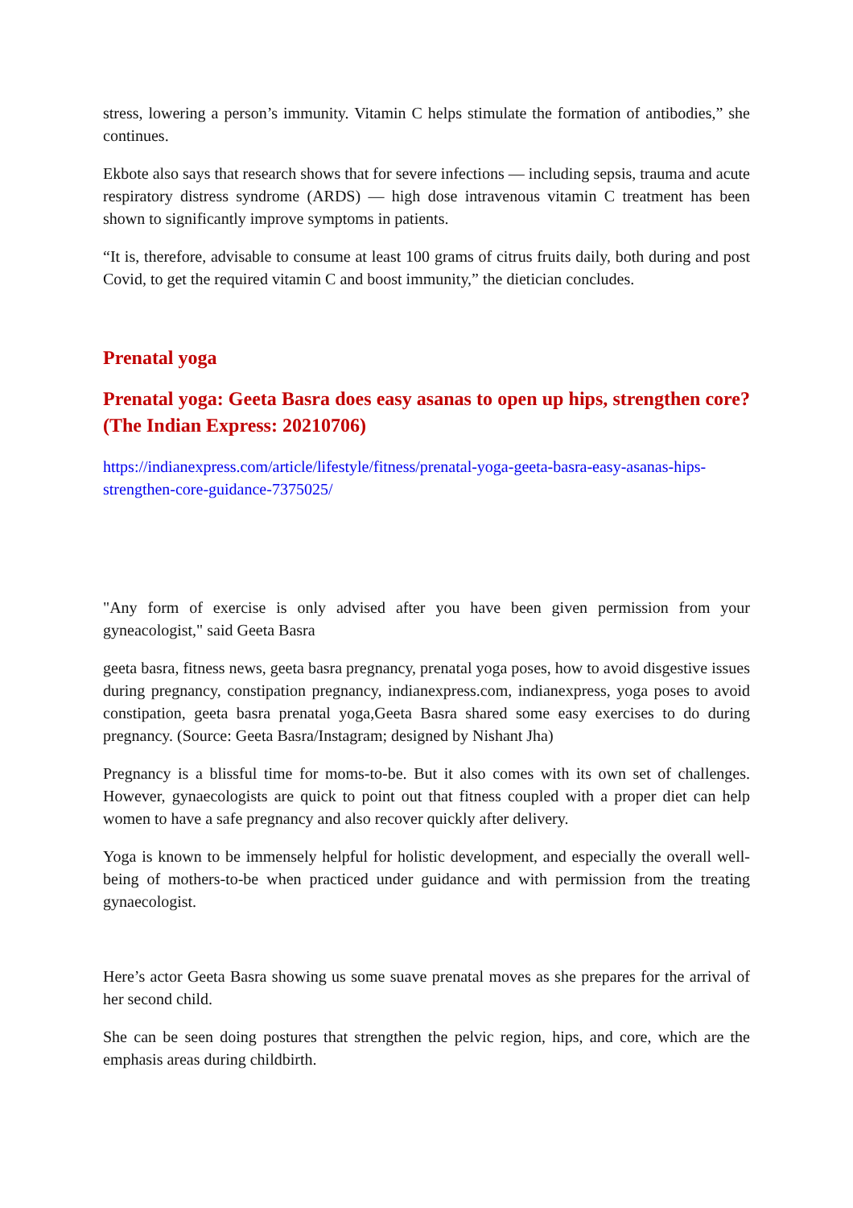stress, lowering a person’s immunity. Vitamin C helps stimulate the formation of antibodies,” she continues.
Ekbote also says that research shows that for severe infections — including sepsis, trauma and acute respiratory distress syndrome (ARDS) — high dose intravenous vitamin C treatment has been shown to significantly improve symptoms in patients.
“It is, therefore, advisable to consume at least 100 grams of citrus fruits daily, both during and post Covid, to get the required vitamin C and boost immunity,” the dietician concludes.
Prenatal yoga
Prenatal yoga: Geeta Basra does easy asanas to open up hips, strengthen core? (The Indian Express: 20210706)
https://indianexpress.com/article/lifestyle/fitness/prenatal-yoga-geeta-basra-easy-asanas-hips-strengthen-core-guidance-7375025/
"Any form of exercise is only advised after you have been given permission from your gyneacologist," said Geeta Basra
geeta basra, fitness news, geeta basra pregnancy, prenatal yoga poses, how to avoid disgestive issues during pregnancy, constipation pregnancy, indianexpress.com, indianexpress, yoga poses to avoid constipation, geeta basra prenatal yoga,Geeta Basra shared some easy exercises to do during pregnancy. (Source: Geeta Basra/Instagram; designed by Nishant Jha)
Pregnancy is a blissful time for moms-to-be. But it also comes with its own set of challenges. However, gynaecologists are quick to point out that fitness coupled with a proper diet can help women to have a safe pregnancy and also recover quickly after delivery.
Yoga is known to be immensely helpful for holistic development, and especially the overall well-being of mothers-to-be when practiced under guidance and with permission from the treating gynaecologist.
Here’s actor Geeta Basra showing us some suave prenatal moves as she prepares for the arrival of her second child.
She can be seen doing postures that strengthen the pelvic region, hips, and core, which are the emphasis areas during childbirth.